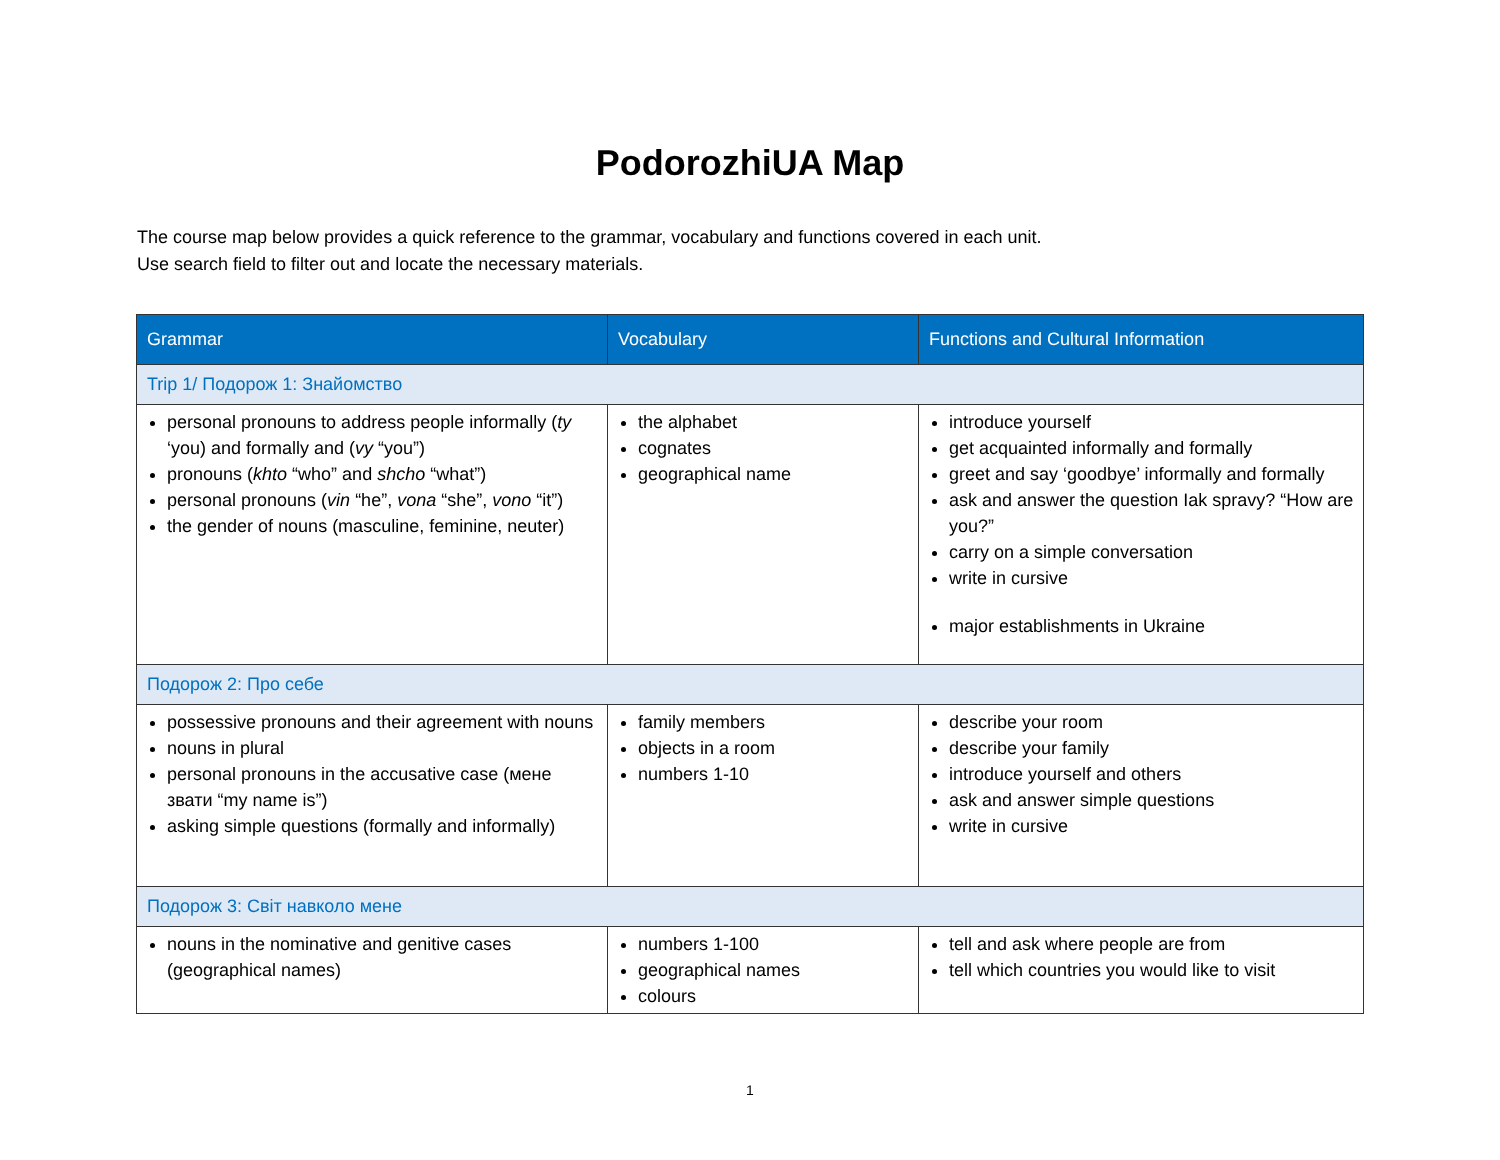PodorozhiUA Map
The course map below provides a quick reference to the grammar, vocabulary and functions covered in each unit.
Use search field to filter out and locate the necessary materials.
| Grammar | Vocabulary | Functions and Cultural Information |
| --- | --- | --- |
| Trip 1/ Подорож 1: Знайомство | | |
| personal pronouns to address people informally ( ty ‘you) and formally and ( vy “you”) pronouns ( khto “who” and shcho “what”) personal pronouns ( vin “he”, vona “she”, vono “it”) the gender of nouns (masculine, feminine, neuter) | the alphabet cognates geographical name | introduce yourself get acquainted informally and formally greet and say ‘goodbye’ informally and formally ask and answer the question Iak spravy? “How are you?” carry on a simple conversation write in cursive major establishments in Ukraine |
| Подорож 2: Про себе | | |
| possessive pronouns and their agreement with nouns nouns in plural personal pronouns in the accusative case (мене звати “my name is”) asking simple questions (formally and informally) | family members objects in a room numbers 1-10 | describe your room describe your family introduce yourself and others ask and answer simple questions write in cursive |
| Подорож 3: Світ навколо мене | | |
| nouns in the nominative and genitive cases (geographical names) | numbers 1-100 geographical names colours | tell and ask where people are from tell which countries you would like to visit |
1